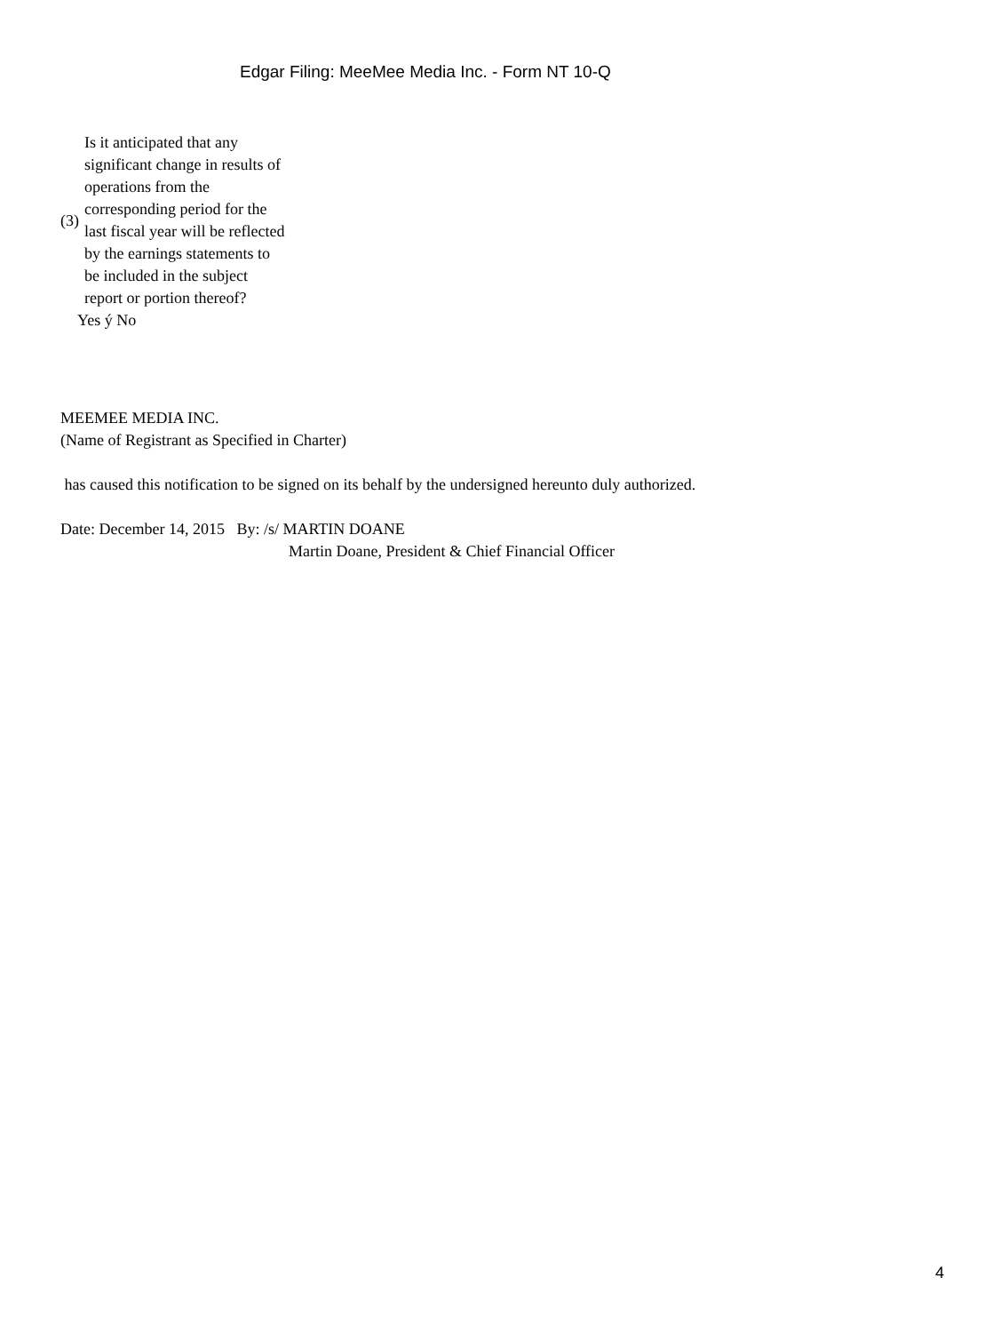Edgar Filing: MeeMee Media Inc. - Form NT 10-Q
(3)
Is it anticipated that any significant change in results of operations from the corresponding period for the last fiscal year will be reflected by the earnings statements to be included in the subject report or portion thereof?
Yes ý No
MEEMEE MEDIA INC.
(Name of Registrant as Specified in Charter)
has caused this notification to be signed on its behalf by the undersigned hereunto duly authorized.
Date: December 14, 2015 By: /s/ MARTIN DOANE
Martin Doane, President & Chief Financial Officer
4